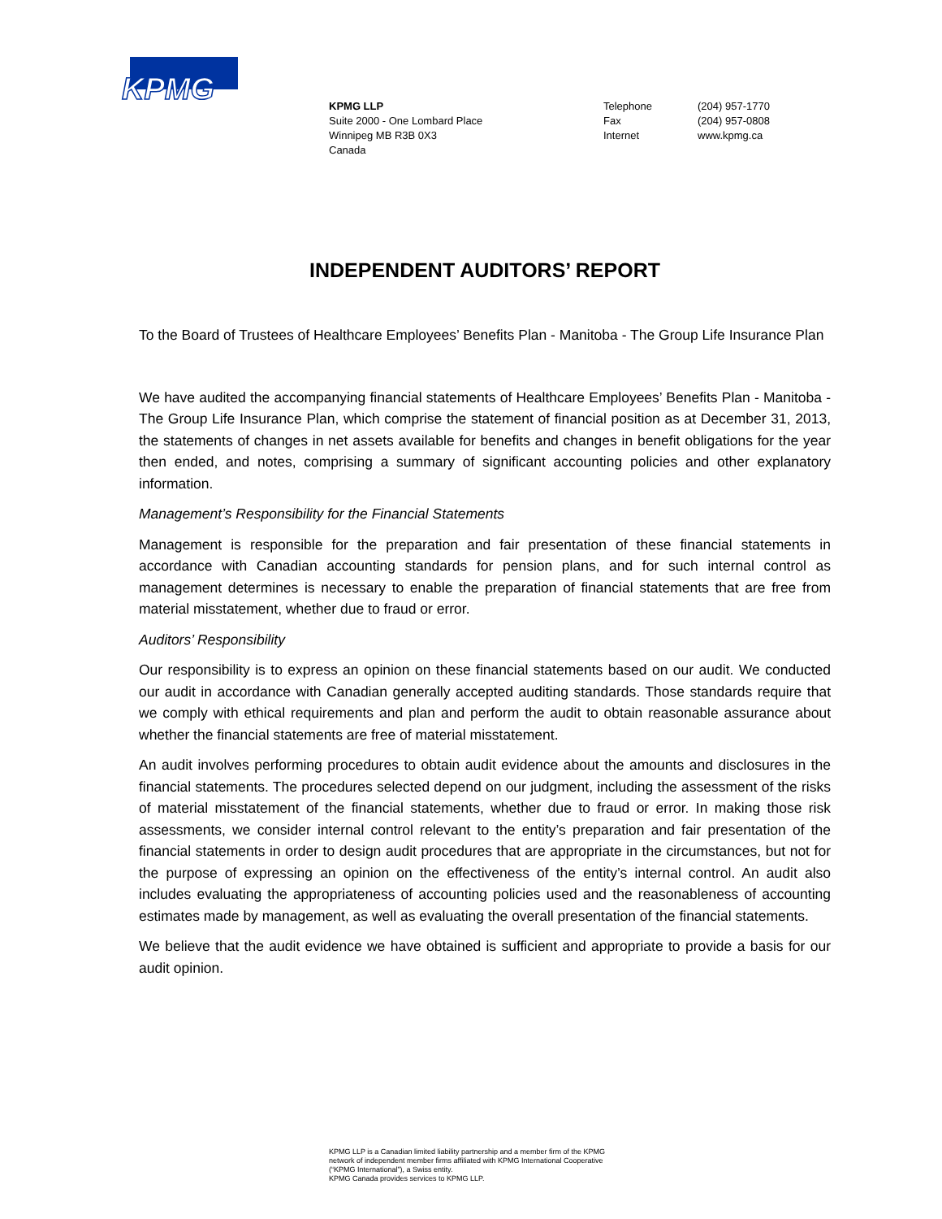KPMG
KPMG LLP
Suite 2000 - One Lombard Place
Winnipeg MB R3B 0X3
Canada
Telephone
Fax
Internet
(204) 957-1770
(204) 957-0808
www.kpmg.ca
INDEPENDENT AUDITORS’ REPORT
To the Board of Trustees of Healthcare Employees’ Benefits Plan - Manitoba - The Group Life Insurance Plan
We have audited the accompanying financial statements of Healthcare Employees’ Benefits Plan - Manitoba - The Group Life Insurance Plan, which comprise the statement of financial position as at December 31, 2013, the statements of changes in net assets available for benefits and changes in benefit obligations for the year then ended, and notes, comprising a summary of significant accounting policies and other explanatory information.
Management’s Responsibility for the Financial Statements
Management is responsible for the preparation and fair presentation of these financial statements in accordance with Canadian accounting standards for pension plans, and for such internal control as management determines is necessary to enable the preparation of financial statements that are free from material misstatement, whether due to fraud or error.
Auditors’ Responsibility
Our responsibility is to express an opinion on these financial statements based on our audit. We conducted our audit in accordance with Canadian generally accepted auditing standards. Those standards require that we comply with ethical requirements and plan and perform the audit to obtain reasonable assurance about whether the financial statements are free of material misstatement.
An audit involves performing procedures to obtain audit evidence about the amounts and disclosures in the financial statements. The procedures selected depend on our judgment, including the assessment of the risks of material misstatement of the financial statements, whether due to fraud or error. In making those risk assessments, we consider internal control relevant to the entity’s preparation and fair presentation of the financial statements in order to design audit procedures that are appropriate in the circumstances, but not for the purpose of expressing an opinion on the effectiveness of the entity’s internal control. An audit also includes evaluating the appropriateness of accounting policies used and the reasonableness of accounting estimates made by management, as well as evaluating the overall presentation of the financial statements.
We believe that the audit evidence we have obtained is sufficient and appropriate to provide a basis for our audit opinion.
KPMG LLP is a Canadian limited liability partnership and a member firm of the KPMG
network of independent member firms affiliated with KPMG International Cooperative
(“KPMG International”), a Swiss entity.
KPMG Canada provides services to KPMG LLP.